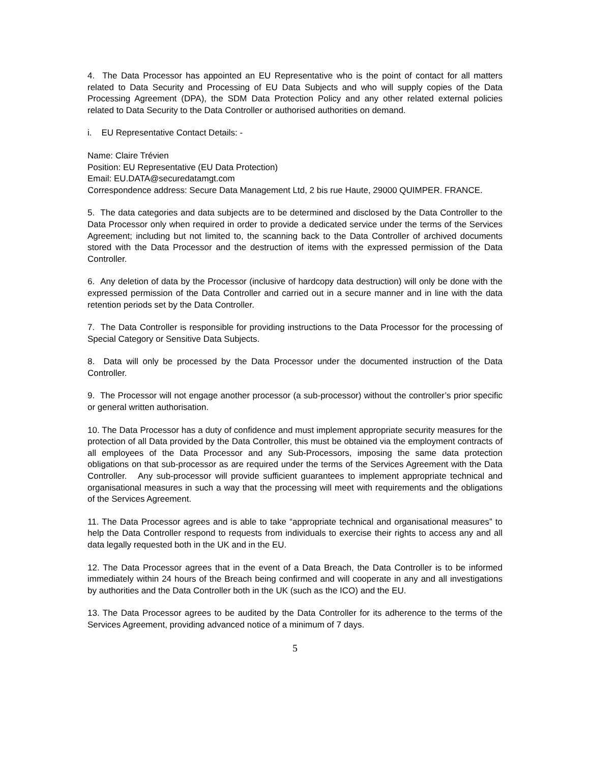4. The Data Processor has appointed an EU Representative who is the point of contact for all matters related to Data Security and Processing of EU Data Subjects and who will supply copies of the Data Processing Agreement (DPA), the SDM Data Protection Policy and any other related external policies related to Data Security to the Data Controller or authorised authorities on demand.
i. EU Representative Contact Details: -
Name: Claire Trévien
Position: EU Representative (EU Data Protection)
Email: EU.DATA@securedatamgt.com
Correspondence address: Secure Data Management Ltd, 2 bis rue Haute, 29000 QUIMPER. FRANCE.
5. The data categories and data subjects are to be determined and disclosed by the Data Controller to the Data Processor only when required in order to provide a dedicated service under the terms of the Services Agreement; including but not limited to, the scanning back to the Data Controller of archived documents stored with the Data Processor and the destruction of items with the expressed permission of the Data Controller.
6. Any deletion of data by the Processor (inclusive of hardcopy data destruction) will only be done with the expressed permission of the Data Controller and carried out in a secure manner and in line with the data retention periods set by the Data Controller.
7. The Data Controller is responsible for providing instructions to the Data Processor for the processing of Special Category or Sensitive Data Subjects.
8. Data will only be processed by the Data Processor under the documented instruction of the Data Controller.
9. The Processor will not engage another processor (a sub-processor) without the controller’s prior specific or general written authorisation.
10. The Data Processor has a duty of confidence and must implement appropriate security measures for the protection of all Data provided by the Data Controller, this must be obtained via the employment contracts of all employees of the Data Processor and any Sub-Processors, imposing the same data protection obligations on that sub-processor as are required under the terms of the Services Agreement with the Data Controller. Any sub-processor will provide sufficient guarantees to implement appropriate technical and organisational measures in such a way that the processing will meet with requirements and the obligations of the Services Agreement.
11. The Data Processor agrees and is able to take “appropriate technical and organisational measures” to help the Data Controller respond to requests from individuals to exercise their rights to access any and all data legally requested both in the UK and in the EU.
12. The Data Processor agrees that in the event of a Data Breach, the Data Controller is to be informed immediately within 24 hours of the Breach being confirmed and will cooperate in any and all investigations by authorities and the Data Controller both in the UK (such as the ICO) and the EU.
13. The Data Processor agrees to be audited by the Data Controller for its adherence to the terms of the Services Agreement, providing advanced notice of a minimum of 7 days.
5